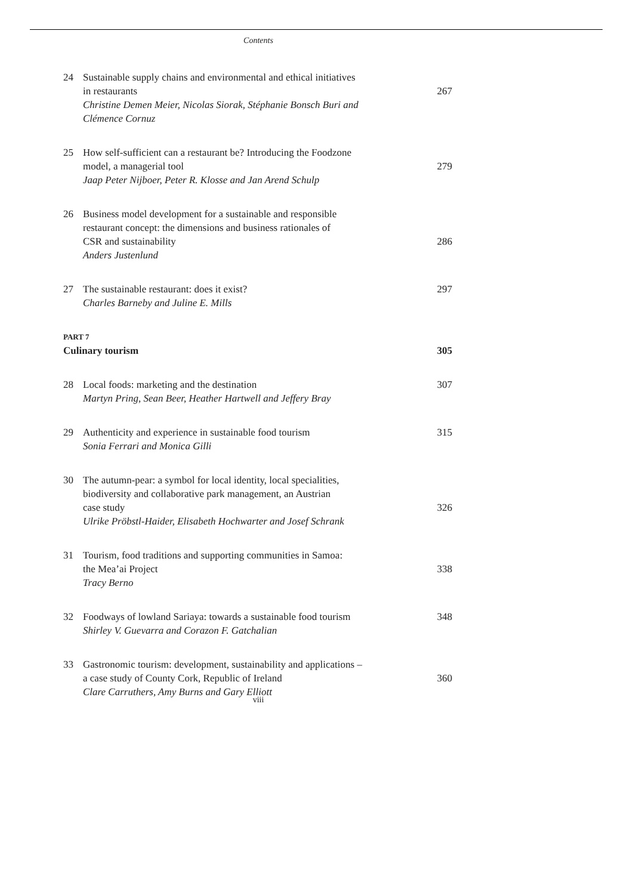Contents
24 Sustainable supply chains and environmental and ethical initiatives
in restaurants 267
Christine Demen Meier, Nicolas Siorak, Stéphanie Bonsch Buri and
Clémence Cornuz
25 How self-sufficient can a restaurant be? Introducing the Foodzone
model, a managerial tool 279
Jaap Peter Nijboer, Peter R. Klosse and Jan Arend Schulp
26 Business model development for a sustainable and responsible
restaurant concept: the dimensions and business rationales of
CSR and sustainability 286
Anders Justenlund
27 The sustainable restaurant: does it exist? 297
Charles Barneby and Juline E. Mills
PART 7
Culinary tourism 305
28 Local foods: marketing and the destination 307
Martyn Pring, Sean Beer, Heather Hartwell and Jeffery Bray
29 Authenticity and experience in sustainable food tourism 315
Sonia Ferrari and Monica Gilli
30 The autumn-pear: a symbol for local identity, local specialities,
biodiversity and collaborative park management, an Austrian
case study 326
Ulrike Pröbstl-Haider, Elisabeth Hochwarter and Josef Schrank
31 Tourism, food traditions and supporting communities in Samoa:
the Mea’ai Project 338
Tracy Berno
32 Foodways of lowland Sariaya: towards a sustainable food tourism 348
Shirley V. Guevarra and Corazon F. Gatchalian
33 Gastronomic tourism: development, sustainability and applications –
a case study of County Cork, Republic of Ireland 360
Clare Carruthers, Amy Burns and Gary Elliott
viii